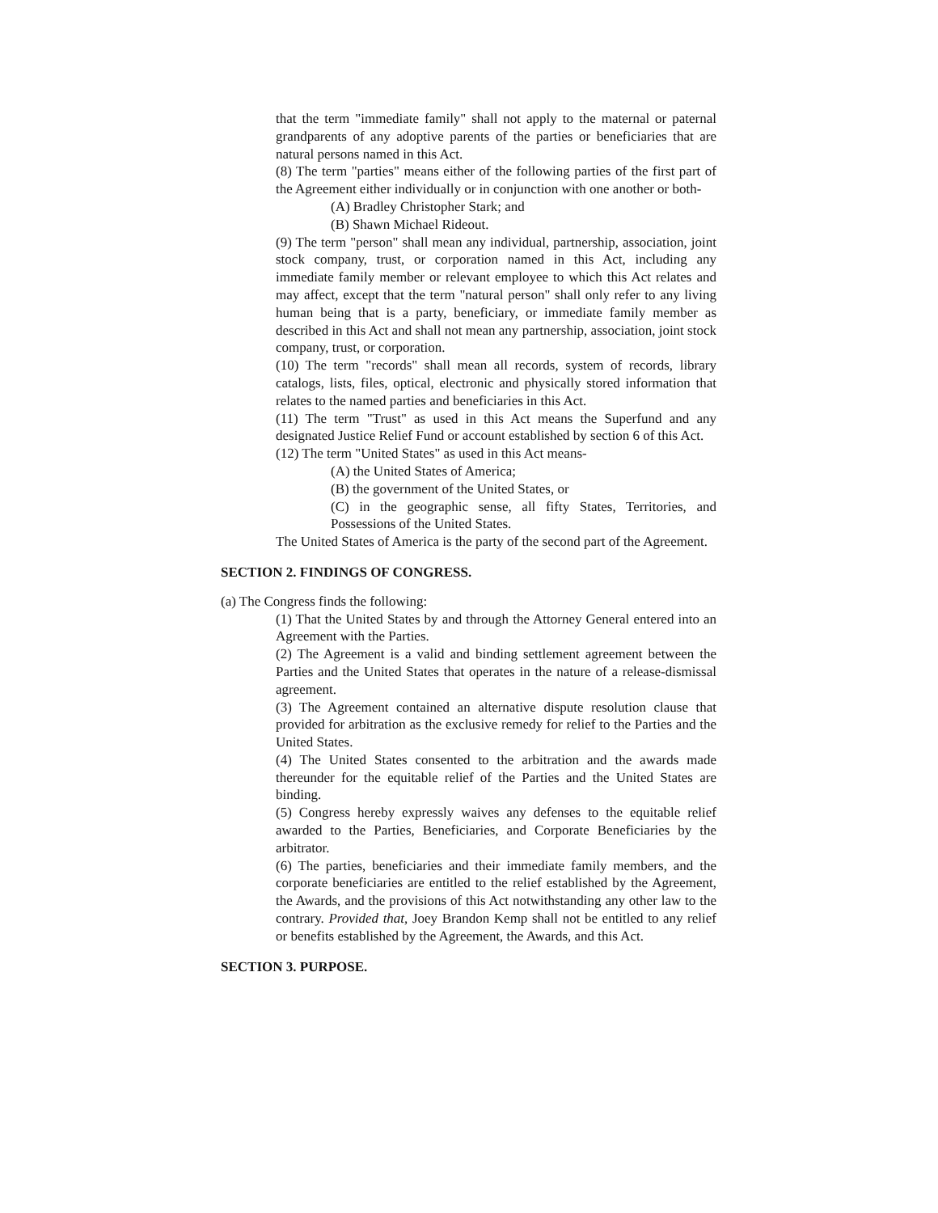that the term "immediate family" shall not apply to the maternal or paternal grandparents of any adoptive parents of the parties or beneficiaries that are natural persons named in this Act.
(8) The term "parties" means either of the following parties of the first part of the Agreement either individually or in conjunction with one another or both-
(A) Bradley Christopher Stark; and
(B) Shawn Michael Rideout.
(9) The term "person" shall mean any individual, partnership, association, joint stock company, trust, or corporation named in this Act, including any immediate family member or relevant employee to which this Act relates and may affect, except that the term "natural person" shall only refer to any living human being that is a party, beneficiary, or immediate family member as described in this Act and shall not mean any partnership, association, joint stock company, trust, or corporation.
(10) The term "records" shall mean all records, system of records, library catalogs, lists, files, optical, electronic and physically stored information that relates to the named parties and beneficiaries in this Act.
(11) The term "Trust" as used in this Act means the Superfund and any designated Justice Relief Fund or account established by section 6 of this Act.
(12) The term "United States" as used in this Act means-
(A) the United States of America;
(B) the government of the United States, or
(C) in the geographic sense, all fifty States, Territories, and Possessions of the United States.
The United States of America is the party of the second part of the Agreement.
SECTION 2. FINDINGS OF CONGRESS.
(a) The Congress finds the following:
(1) That the United States by and through the Attorney General entered into an Agreement with the Parties.
(2) The Agreement is a valid and binding settlement agreement between the Parties and the United States that operates in the nature of a release-dismissal agreement.
(3) The Agreement contained an alternative dispute resolution clause that provided for arbitration as the exclusive remedy for relief to the Parties and the United States.
(4) The United States consented to the arbitration and the awards made thereunder for the equitable relief of the Parties and the United States are binding.
(5) Congress hereby expressly waives any defenses to the equitable relief awarded to the Parties, Beneficiaries, and Corporate Beneficiaries by the arbitrator.
(6) The parties, beneficiaries and their immediate family members, and the corporate beneficiaries are entitled to the relief established by the Agreement, the Awards, and the provisions of this Act notwithstanding any other law to the contrary. Provided that, Joey Brandon Kemp shall not be entitled to any relief or benefits established by the Agreement, the Awards, and this Act.
SECTION 3. PURPOSE.